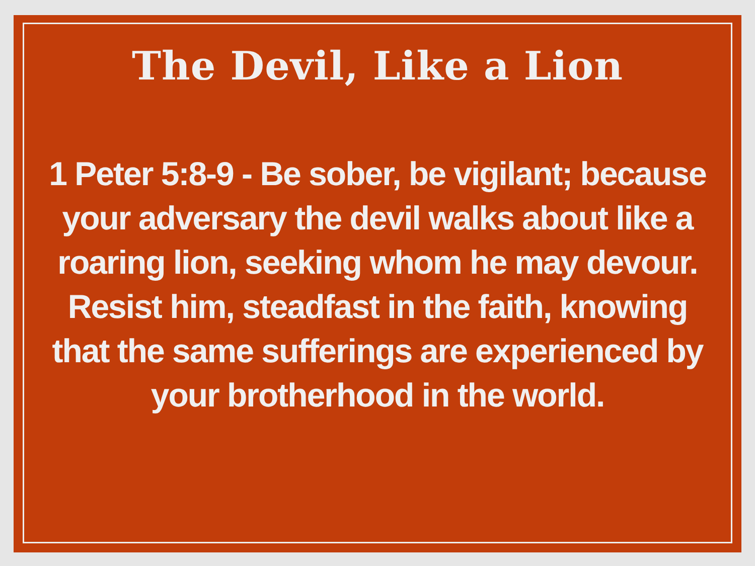The Devil, Like a Lion
1 Peter 5:8-9 - Be sober, be vigilant; because your adversary the devil walks about like a roaring lion, seeking whom he may devour. Resist him, steadfast in the faith, knowing that the same sufferings are experienced by your brotherhood in the world.